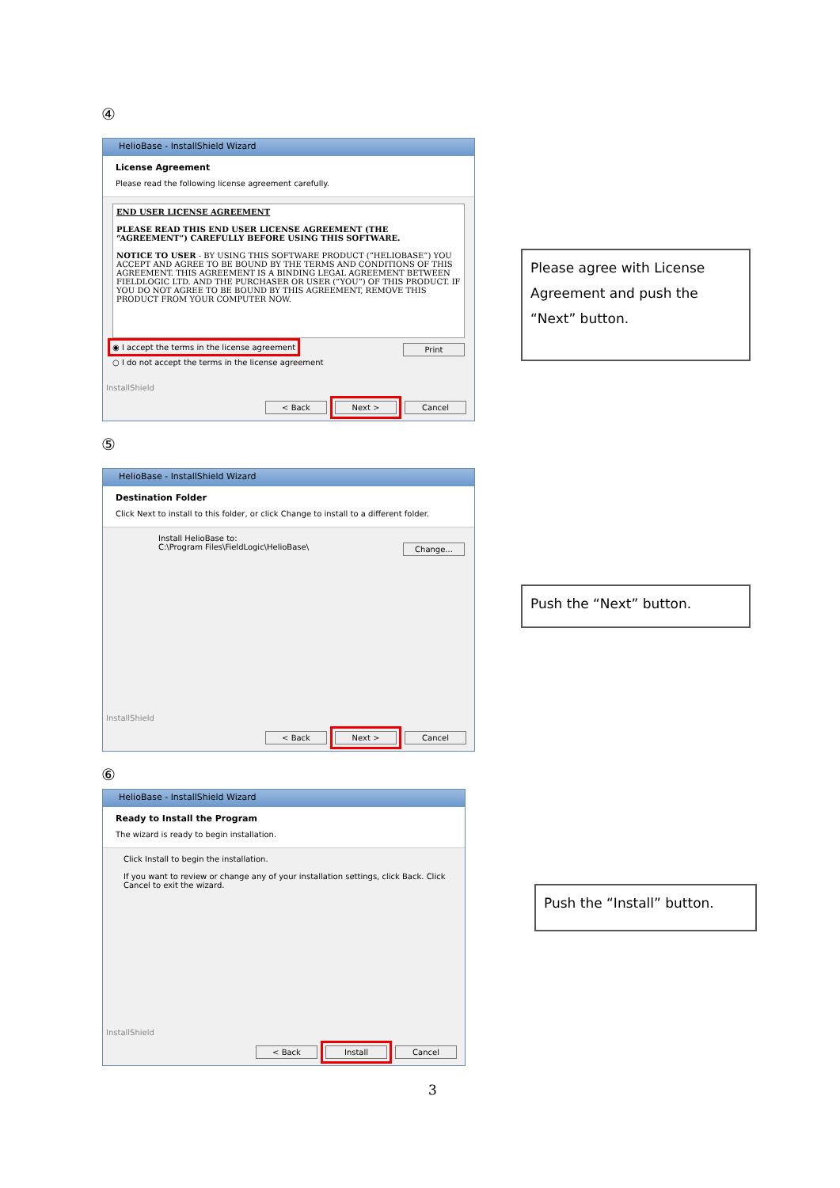④
HelioBase - InstallShield Wizard
License Agreement
Please read the following license agreement carefully.
END USER LICENSE AGREEMENT
PLEASE READ THIS END USER LICENSE AGREEMENT (THE “AGREEMENT”) CAREFULLY BEFORE USING THIS SOFTWARE.
NOTICE TO USER - BY USING THIS SOFTWARE PRODUCT (“HELIOBASE”) YOU ACCEPT AND AGREE TO BE BOUND BY THE TERMS AND CONDITIONS OF THIS AGREEMENT. THIS AGREEMENT IS A BINDING LEGAL AGREEMENT BETWEEN FIELDLOGIC LTD. AND THE PURCHASER OR USER (“YOU”) OF THIS PRODUCT. IF YOU DO NOT AGREE TO BE BOUND BY THIS AGREEMENT, REMOVE THIS PRODUCT FROM YOUR COMPUTER NOW.
◉ I accept the terms in the license agreement Print
○ I do not accept the terms in the license agreement
InstallShield
< Back Next > Cancel
Please agree with License Agreement and push the “Next” button.
⑤
HelioBase - InstallShield Wizard
Destination Folder
Click Next to install to this folder, or click Change to install to a different folder.
Install HelioBase to:
C:\Program Files\FieldLogic\HelioBase\ Change...
InstallShield
< Back Next > Cancel
Push the “Next” button.
⑥
HelioBase - InstallShield Wizard
Ready to Install the Program
The wizard is ready to begin installation.
Click Install to begin the installation.
If you want to review or change any of your installation settings, click Back. Click Cancel to exit the wizard.
InstallShield
< Back Install Cancel
Push the “Install” button.
3